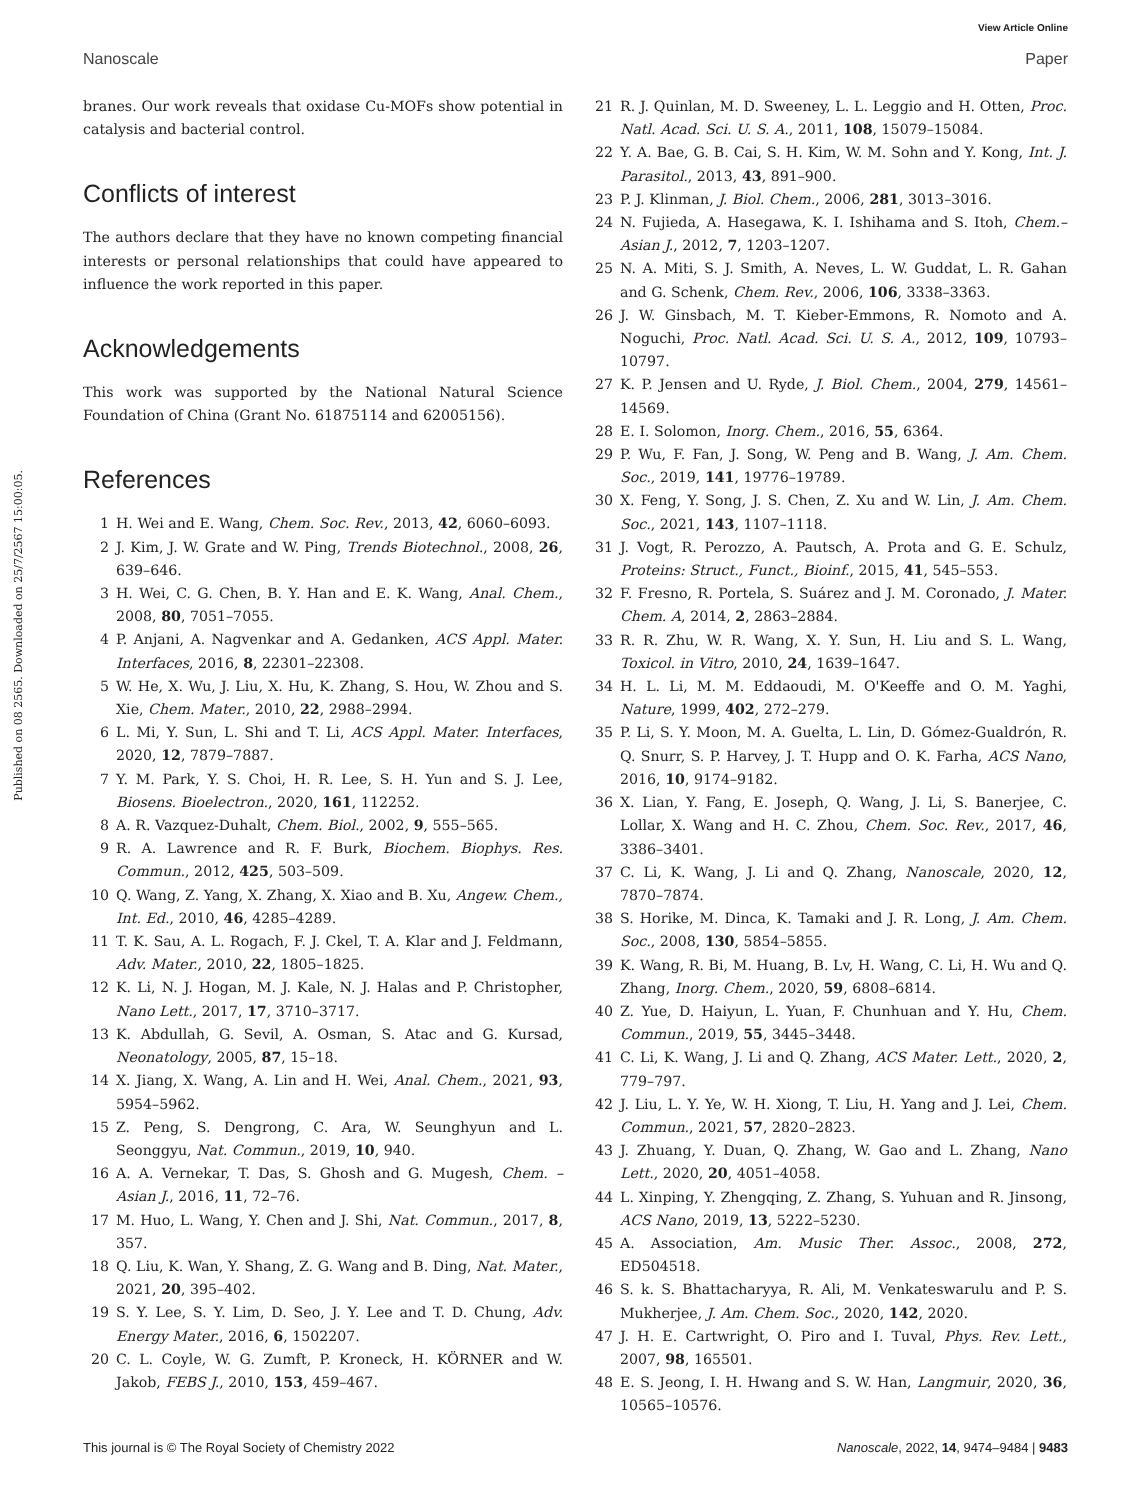View Article Online
Nanoscale Paper
Published on 08 2565. Downloaded on 25/7/2567 15:00:05.
branes. Our work reveals that oxidase Cu-MOFs show potential in catalysis and bacterial control.
Conflicts of interest
The authors declare that they have no known competing financial interests or personal relationships that could have appeared to influence the work reported in this paper.
Acknowledgements
This work was supported by the National Natural Science Foundation of China (Grant No. 61875114 and 62005156).
References
1 H. Wei and E. Wang, Chem. Soc. Rev., 2013, 42, 6060–6093.
2 J. Kim, J. W. Grate and W. Ping, Trends Biotechnol., 2008, 26, 639–646.
3 H. Wei, C. G. Chen, B. Y. Han and E. K. Wang, Anal. Chem., 2008, 80, 7051–7055.
4 P. Anjani, A. Nagvenkar and A. Gedanken, ACS Appl. Mater. Interfaces, 2016, 8, 22301–22308.
5 W. He, X. Wu, J. Liu, X. Hu, K. Zhang, S. Hou, W. Zhou and S. Xie, Chem. Mater., 2010, 22, 2988–2994.
6 L. Mi, Y. Sun, L. Shi and T. Li, ACS Appl. Mater. Interfaces, 2020, 12, 7879–7887.
7 Y. M. Park, Y. S. Choi, H. R. Lee, S. H. Yun and S. J. Lee, Biosens. Bioelectron., 2020, 161, 112252.
8 A. R. Vazquez-Duhalt, Chem. Biol., 2002, 9, 555–565.
9 R. A. Lawrence and R. F. Burk, Biochem. Biophys. Res. Commun., 2012, 425, 503–509.
10 Q. Wang, Z. Yang, X. Zhang, X. Xiao and B. Xu, Angew. Chem., Int. Ed., 2010, 46, 4285–4289.
11 T. K. Sau, A. L. Rogach, F. J. Ckel, T. A. Klar and J. Feldmann, Adv. Mater., 2010, 22, 1805–1825.
12 K. Li, N. J. Hogan, M. J. Kale, N. J. Halas and P. Christopher, Nano Lett., 2017, 17, 3710–3717.
13 K. Abdullah, G. Sevil, A. Osman, S. Atac and G. Kursad, Neonatology, 2005, 87, 15–18.
14 X. Jiang, X. Wang, A. Lin and H. Wei, Anal. Chem., 2021, 93, 5954–5962.
15 Z. Peng, S. Dengrong, C. Ara, W. Seunghyun and L. Seonggyu, Nat. Commun., 2019, 10, 940.
16 A. A. Vernekar, T. Das, S. Ghosh and G. Mugesh, Chem. – Asian J., 2016, 11, 72–76.
17 M. Huo, L. Wang, Y. Chen and J. Shi, Nat. Commun., 2017, 8, 357.
18 Q. Liu, K. Wan, Y. Shang, Z. G. Wang and B. Ding, Nat. Mater., 2021, 20, 395–402.
19 S. Y. Lee, S. Y. Lim, D. Seo, J. Y. Lee and T. D. Chung, Adv. Energy Mater., 2016, 6, 1502207.
20 C. L. Coyle, W. G. Zumft, P. Kroneck, H. KÖRNER and W. Jakob, FEBS J., 2010, 153, 459–467.
21 R. J. Quinlan, M. D. Sweeney, L. L. Leggio and H. Otten, Proc. Natl. Acad. Sci. U. S. A., 2011, 108, 15079–15084.
22 Y. A. Bae, G. B. Cai, S. H. Kim, W. M. Sohn and Y. Kong, Int. J. Parasitol., 2013, 43, 891–900.
23 P. J. Klinman, J. Biol. Chem., 2006, 281, 3013–3016.
24 N. Fujieda, A. Hasegawa, K. I. Ishihama and S. Itoh, Chem.–Asian J., 2012, 7, 1203–1207.
25 N. A. Miti, S. J. Smith, A. Neves, L. W. Guddat, L. R. Gahan and G. Schenk, Chem. Rev., 2006, 106, 3338–3363.
26 J. W. Ginsbach, M. T. Kieber-Emmons, R. Nomoto and A. Noguchi, Proc. Natl. Acad. Sci. U. S. A., 2012, 109, 10793–10797.
27 K. P. Jensen and U. Ryde, J. Biol. Chem., 2004, 279, 14561–14569.
28 E. I. Solomon, Inorg. Chem., 2016, 55, 6364.
29 P. Wu, F. Fan, J. Song, W. Peng and B. Wang, J. Am. Chem. Soc., 2019, 141, 19776–19789.
30 X. Feng, Y. Song, J. S. Chen, Z. Xu and W. Lin, J. Am. Chem. Soc., 2021, 143, 1107–1118.
31 J. Vogt, R. Perozzo, A. Pautsch, A. Prota and G. E. Schulz, Proteins: Struct., Funct., Bioinf., 2015, 41, 545–553.
32 F. Fresno, R. Portela, S. Suárez and J. M. Coronado, J. Mater. Chem. A, 2014, 2, 2863–2884.
33 R. R. Zhu, W. R. Wang, X. Y. Sun, H. Liu and S. L. Wang, Toxicol. in Vitro, 2010, 24, 1639–1647.
34 H. L. Li, M. M. Eddaoudi, M. O'Keeffe and O. M. Yaghi, Nature, 1999, 402, 272–279.
35 P. Li, S. Y. Moon, M. A. Guelta, L. Lin, D. Gómez-Gualdrón, R. Q. Snurr, S. P. Harvey, J. T. Hupp and O. K. Farha, ACS Nano, 2016, 10, 9174–9182.
36 X. Lian, Y. Fang, E. Joseph, Q. Wang, J. Li, S. Banerjee, C. Lollar, X. Wang and H. C. Zhou, Chem. Soc. Rev., 2017, 46, 3386–3401.
37 C. Li, K. Wang, J. Li and Q. Zhang, Nanoscale, 2020, 12, 7870–7874.
38 S. Horike, M. Dinca, K. Tamaki and J. R. Long, J. Am. Chem. Soc., 2008, 130, 5854–5855.
39 K. Wang, R. Bi, M. Huang, B. Lv, H. Wang, C. Li, H. Wu and Q. Zhang, Inorg. Chem., 2020, 59, 6808–6814.
40 Z. Yue, D. Haiyun, L. Yuan, F. Chunhuan and Y. Hu, Chem. Commun., 2019, 55, 3445–3448.
41 C. Li, K. Wang, J. Li and Q. Zhang, ACS Mater. Lett., 2020, 2, 779–797.
42 J. Liu, L. Y. Ye, W. H. Xiong, T. Liu, H. Yang and J. Lei, Chem. Commun., 2021, 57, 2820–2823.
43 J. Zhuang, Y. Duan, Q. Zhang, W. Gao and L. Zhang, Nano Lett., 2020, 20, 4051–4058.
44 L. Xinping, Y. Zhengqing, Z. Zhang, S. Yuhuan and R. Jinsong, ACS Nano, 2019, 13, 5222–5230.
45 A. Association, Am. Music Ther. Assoc., 2008, 272, ED504518.
46 S. k. S. Bhattacharyya, R. Ali, M. Venkateswarulu and P. S. Mukherjee, J. Am. Chem. Soc., 2020, 142, 2020.
47 J. H. E. Cartwright, O. Piro and I. Tuval, Phys. Rev. Lett., 2007, 98, 165501.
48 E. S. Jeong, I. H. Hwang and S. W. Han, Langmuir, 2020, 36, 10565–10576.
This journal is © The Royal Society of Chemistry 2022 Nanoscale, 2022, 14, 9474–9484 | 9483